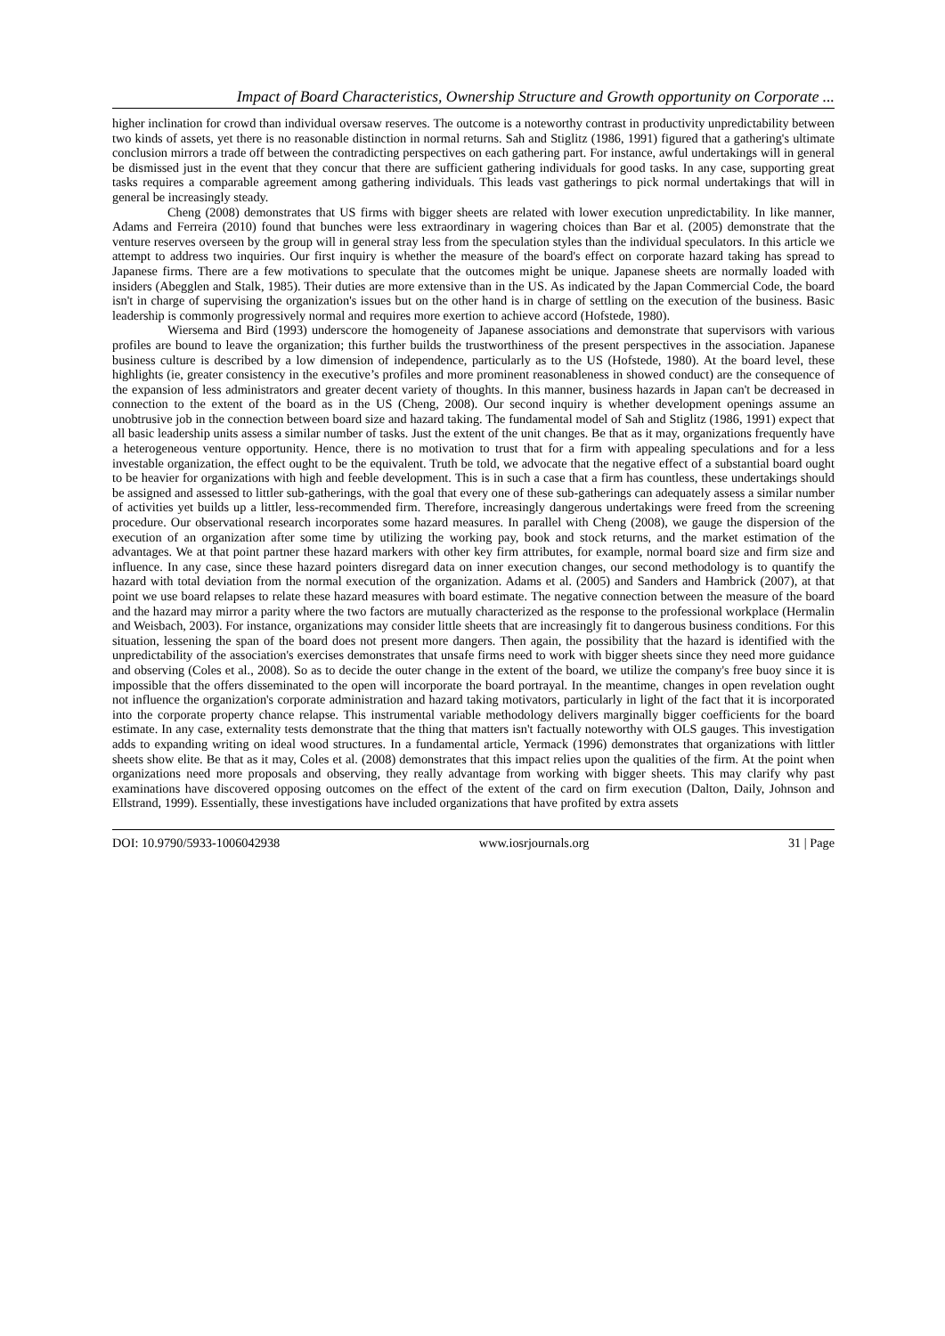Impact of Board Characteristics, Ownership Structure and Growth opportunity on Corporate ...
higher inclination for crowd than individual oversaw reserves. The outcome is a noteworthy contrast in productivity unpredictability between two kinds of assets, yet there is no reasonable distinction in normal returns. Sah and Stiglitz (1986, 1991) figured that a gathering's ultimate conclusion mirrors a trade off between the contradicting perspectives on each gathering part. For instance, awful undertakings will in general be dismissed just in the event that they concur that there are sufficient gathering individuals for good tasks. In any case, supporting great tasks requires a comparable agreement among gathering individuals. This leads vast gatherings to pick normal undertakings that will in general be increasingly steady.
Cheng (2008) demonstrates that US firms with bigger sheets are related with lower execution unpredictability. In like manner, Adams and Ferreira (2010) found that bunches were less extraordinary in wagering choices than Bar et al. (2005) demonstrate that the venture reserves overseen by the group will in general stray less from the speculation styles than the individual speculators. In this article we attempt to address two inquiries. Our first inquiry is whether the measure of the board's effect on corporate hazard taking has spread to Japanese firms. There are a few motivations to speculate that the outcomes might be unique. Japanese sheets are normally loaded with insiders (Abegglen and Stalk, 1985). Their duties are more extensive than in the US. As indicated by the Japan Commercial Code, the board isn't in charge of supervising the organization's issues but on the other hand is in charge of settling on the execution of the business. Basic leadership is commonly progressively normal and requires more exertion to achieve accord (Hofstede, 1980).
Wiersema and Bird (1993) underscore the homogeneity of Japanese associations and demonstrate that supervisors with various profiles are bound to leave the organization; this further builds the trustworthiness of the present perspectives in the association. Japanese business culture is described by a low dimension of independence, particularly as to the US (Hofstede, 1980). At the board level, these highlights (ie, greater consistency in the executive’s profiles and more prominent reasonableness in showed conduct) are the consequence of the expansion of less administrators and greater decent variety of thoughts. In this manner, business hazards in Japan can't be decreased in connection to the extent of the board as in the US (Cheng, 2008). Our second inquiry is whether development openings assume an unobtrusive job in the connection between board size and hazard taking. The fundamental model of Sah and Stiglitz (1986, 1991) expect that all basic leadership units assess a similar number of tasks. Just the extent of the unit changes. Be that as it may, organizations frequently have a heterogeneous venture opportunity. Hence, there is no motivation to trust that for a firm with appealing speculations and for a less investable organization, the effect ought to be the equivalent. Truth be told, we advocate that the negative effect of a substantial board ought to be heavier for organizations with high and feeble development. This is in such a case that a firm has countless, these undertakings should be assigned and assessed to littler sub-gatherings, with the goal that every one of these sub-gatherings can adequately assess a similar number of activities yet builds up a littler, less-recommended firm. Therefore, increasingly dangerous undertakings were freed from the screening procedure. Our observational research incorporates some hazard measures. In parallel with Cheng (2008), we gauge the dispersion of the execution of an organization after some time by utilizing the working pay, book and stock returns, and the market estimation of the advantages. We at that point partner these hazard markers with other key firm attributes, for example, normal board size and firm size and influence. In any case, since these hazard pointers disregard data on inner execution changes, our second methodology is to quantify the hazard with total deviation from the normal execution of the organization. Adams et al. (2005) and Sanders and Hambrick (2007), at that point we use board relapses to relate these hazard measures with board estimate. The negative connection between the measure of the board and the hazard may mirror a parity where the two factors are mutually characterized as the response to the professional workplace (Hermalin and Weisbach, 2003). For instance, organizations may consider little sheets that are increasingly fit to dangerous business conditions. For this situation, lessening the span of the board does not present more dangers. Then again, the possibility that the hazard is identified with the unpredictability of the association's exercises demonstrates that unsafe firms need to work with bigger sheets since they need more guidance and observing (Coles et al., 2008). So as to decide the outer change in the extent of the board, we utilize the company's free buoy since it is impossible that the offers disseminated to the open will incorporate the board portrayal. In the meantime, changes in open revelation ought not influence the organization's corporate administration and hazard taking motivators, particularly in light of the fact that it is incorporated into the corporate property chance relapse. This instrumental variable methodology delivers marginally bigger coefficients for the board estimate. In any case, externality tests demonstrate that the thing that matters isn't factually noteworthy with OLS gauges. This investigation adds to expanding writing on ideal wood structures. In a fundamental article, Yermack (1996) demonstrates that organizations with littler sheets show elite. Be that as it may, Coles et al. (2008) demonstrates that this impact relies upon the qualities of the firm. At the point when organizations need more proposals and observing, they really advantage from working with bigger sheets. This may clarify why past examinations have discovered opposing outcomes on the effect of the extent of the card on firm execution (Dalton, Daily, Johnson and Ellstrand, 1999). Essentially, these investigations have included organizations that have profited by extra assets
DOI: 10.9790/5933-1006042938 www.iosrjournals.org 31 | Page